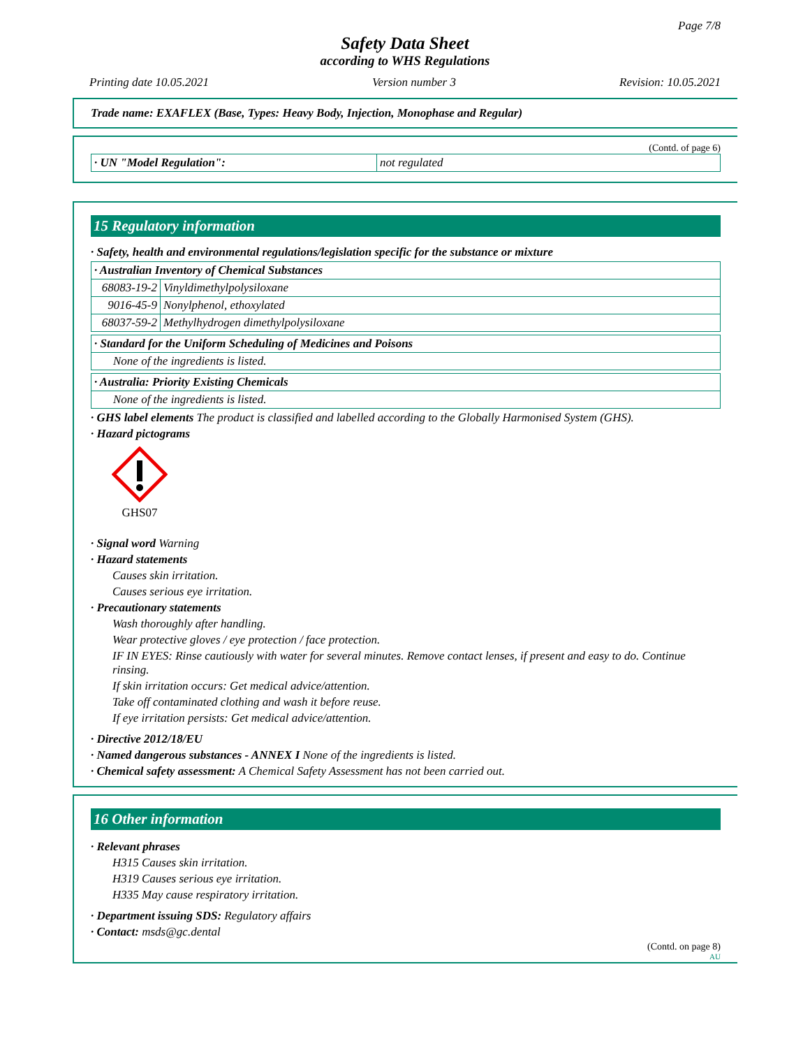Page 7/8
Safety Data Sheet
according to WHS Regulations
Printing date 10.05.2021 Version number 3 Revision: 10.05.2021
Trade name: EXAFLEX (Base, Types: Heavy Body, Injection, Monophase and Regular)
(Contd. of page 6)
| · UN "Model Regulation": | not regulated |
15 Regulatory information
· Safety, health and environmental regulations/legislation specific for the substance or mixture
| · Australian Inventory of Chemical Substances | |
| 68083-19-2 | Vinyldimethylpolysiloxane |
| 9016-45-9 | Nonylphenol, ethoxylated |
| 68037-59-2 | Methylhydrogen dimethylpolysiloxane |
| · Standard for the Uniform Scheduling of Medicines and Poisons |
| None of the ingredients is listed. |
| · Australia: Priority Existing Chemicals |
| None of the ingredients is listed. |
· GHS label elements The product is classified and labelled according to the Globally Harmonised System (GHS).
· Hazard pictograms
GHS07
· Signal word Warning
· Hazard statements
Causes skin irritation.
Causes serious eye irritation.
· Precautionary statements
Wash thoroughly after handling.
Wear protective gloves / eye protection / face protection.
IF IN EYES: Rinse cautiously with water for several minutes. Remove contact lenses, if present and easy to do. Continue rinsing.
If skin irritation occurs: Get medical advice/attention.
Take off contaminated clothing and wash it before reuse.
If eye irritation persists: Get medical advice/attention.
· Directive 2012/18/EU
· Named dangerous substances - ANNEX I None of the ingredients is listed.
· Chemical safety assessment: A Chemical Safety Assessment has not been carried out.
16 Other information
· Relevant phrases
H315 Causes skin irritation.
H319 Causes serious eye irritation.
H335 May cause respiratory irritation.
· Department issuing SDS: Regulatory affairs
· Contact: msds@gc.dental
(Contd. on page 8)
AU